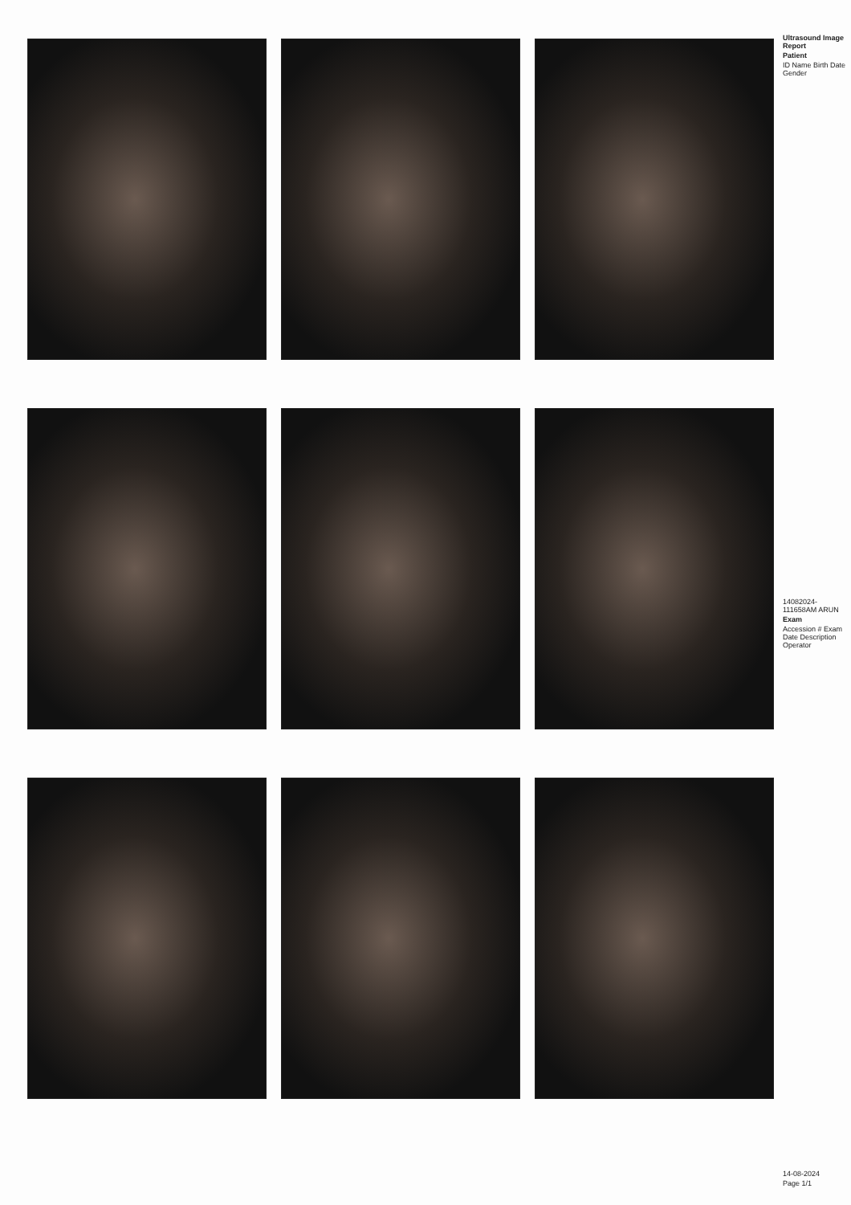Ultrasound Image Report
Patient
ID Name Birth Date Gender
14082024-111658AM ARUN
Exam
Accession # Exam Date Description Operator
14-08-2024
Page 1/1